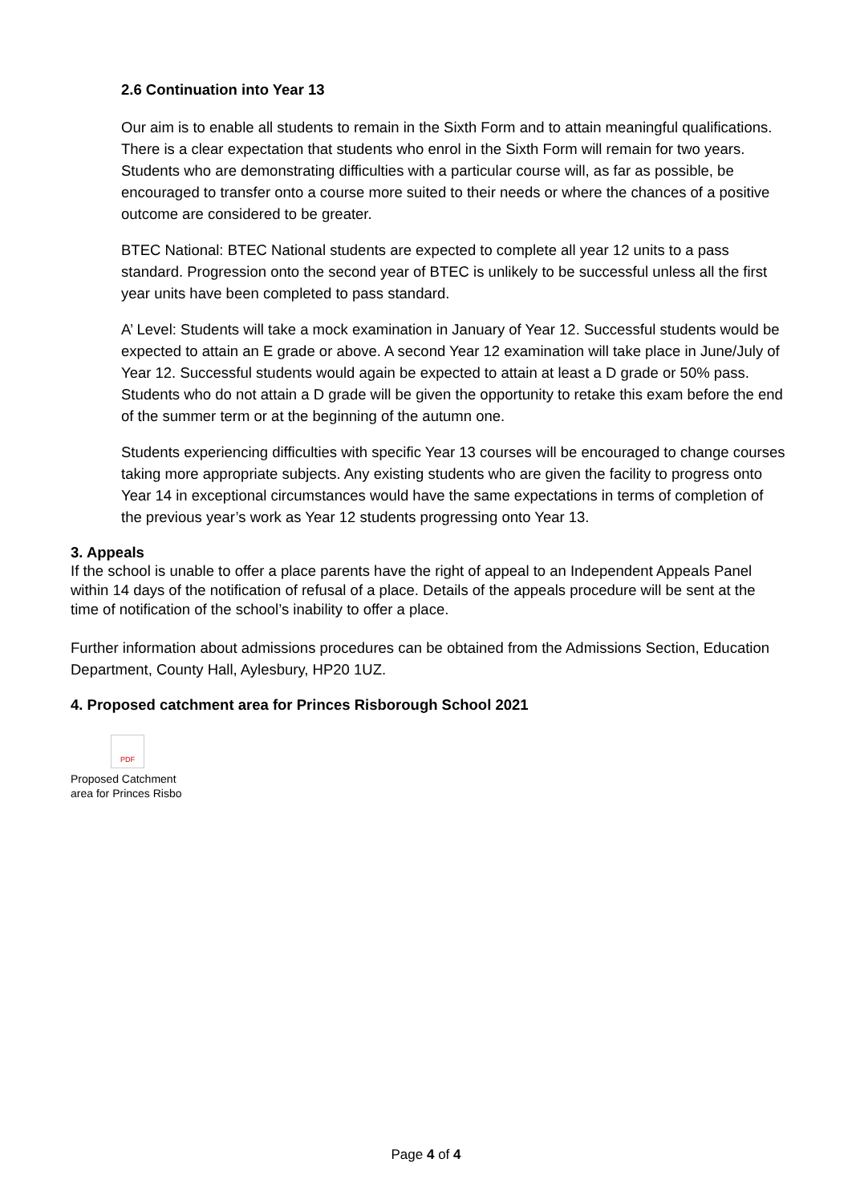2.6 Continuation into Year 13
Our aim is to enable all students to remain in the Sixth Form and to attain meaningful qualifications. There is a clear expectation that students who enrol in the Sixth Form will remain for two years. Students who are demonstrating difficulties with a particular course will, as far as possible, be encouraged to transfer onto a course more suited to their needs or where the chances of a positive outcome are considered to be greater.
BTEC National: BTEC National students are expected to complete all year 12 units to a pass standard. Progression onto the second year of BTEC is unlikely to be successful unless all the first year units have been completed to pass standard.
A’ Level: Students will take a mock examination in January of Year 12. Successful students would be expected to attain an E grade or above. A second Year 12 examination will take place in June/July of Year 12. Successful students would again be expected to attain at least a D grade or 50% pass. Students who do not attain a D grade will be given the opportunity to retake this exam before the end of the summer term or at the beginning of the autumn one.
Students experiencing difficulties with specific Year 13 courses will be encouraged to change courses taking more appropriate subjects. Any existing students who are given the facility to progress onto Year 14 in exceptional circumstances would have the same expectations in terms of completion of the previous year’s work as Year 12 students progressing onto Year 13.
3. Appeals
If the school is unable to offer a place parents have the right of appeal to an Independent Appeals Panel within 14 days of the notification of refusal of a place. Details of the appeals procedure will be sent at the time of notification of the school’s inability to offer a place.
Further information about admissions procedures can be obtained from the Admissions Section, Education Department, County Hall, Aylesbury, HP20 1UZ.
4. Proposed catchment area for Princes Risborough School 2021
PDF
Proposed Catchment
area for Princes Risbo
Page 4 of 4